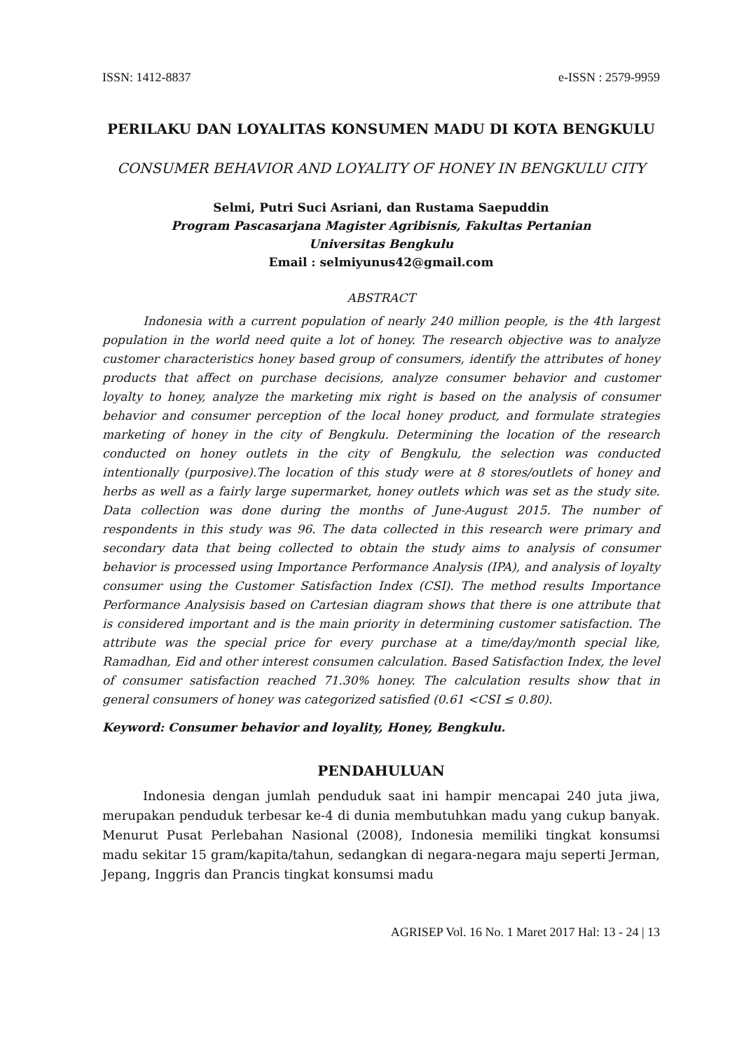ISSN: 1412-8837 e-ISSN : 2579-9959
PERILAKU DAN LOYALITAS KONSUMEN MADU DI KOTA BENGKULU
CONSUMER BEHAVIOR AND LOYALITY OF HONEY IN BENGKULU CITY
Selmi, Putri Suci Asriani, dan Rustama Saepuddin
Program Pascasarjana Magister Agribisnis, Fakultas Pertanian
Universitas Bengkulu
Email : selmiyunus42@gmail.com
ABSTRACT
Indonesia with a current population of nearly 240 million people, is the 4th largest population in the world need quite a lot of honey. The research objective was to analyze customer characteristics honey based group of consumers, identify the attributes of honey products that affect on purchase decisions, analyze consumer behavior and customer loyalty to honey, analyze the marketing mix right is based on the analysis of consumer behavior and consumer perception of the local honey product, and formulate strategies marketing of honey in the city of Bengkulu. Determining the location of the research conducted on honey outlets in the city of Bengkulu, the selection was conducted intentionally (purposive).The location of this study were at 8 stores/outlets of honey and herbs as well as a fairly large supermarket, honey outlets which was set as the study site. Data collection was done during the months of June-August 2015. The number of respondents in this study was 96. The data collected in this research were primary and secondary data that being collected to obtain the study aims to analysis of consumer behavior is processed using Importance Performance Analysis (IPA), and analysis of loyalty consumer using the Customer Satisfaction Index (CSI). The method results Importance Performance Analysisis based on Cartesian diagram shows that there is one attribute that is considered important and is the main priority in determining customer satisfaction. The attribute was the special price for every purchase at a time/day/month special like, Ramadhan, Eid and other interest consumen calculation. Based Satisfaction Index, the level of consumer satisfaction reached 71.30% honey. The calculation results show that in general consumers of honey was categorized satisfied (0.61 <CSI ≤ 0.80).
Keyword: Consumer behavior and loyality, Honey, Bengkulu.
PENDAHULUAN
Indonesia dengan jumlah penduduk saat ini hampir mencapai 240 juta jiwa, merupakan penduduk terbesar ke-4 di dunia membutuhkan madu yang cukup banyak. Menurut Pusat Perlebahan Nasional (2008), Indonesia memiliki tingkat konsumsi madu sekitar 15 gram/kapita/tahun, sedangkan di negara-negara maju seperti Jerman, Jepang, Inggris dan Prancis tingkat konsumsi madu
AGRISEP Vol. 16 No. 1 Maret 2017 Hal: 13 - 24 | 13